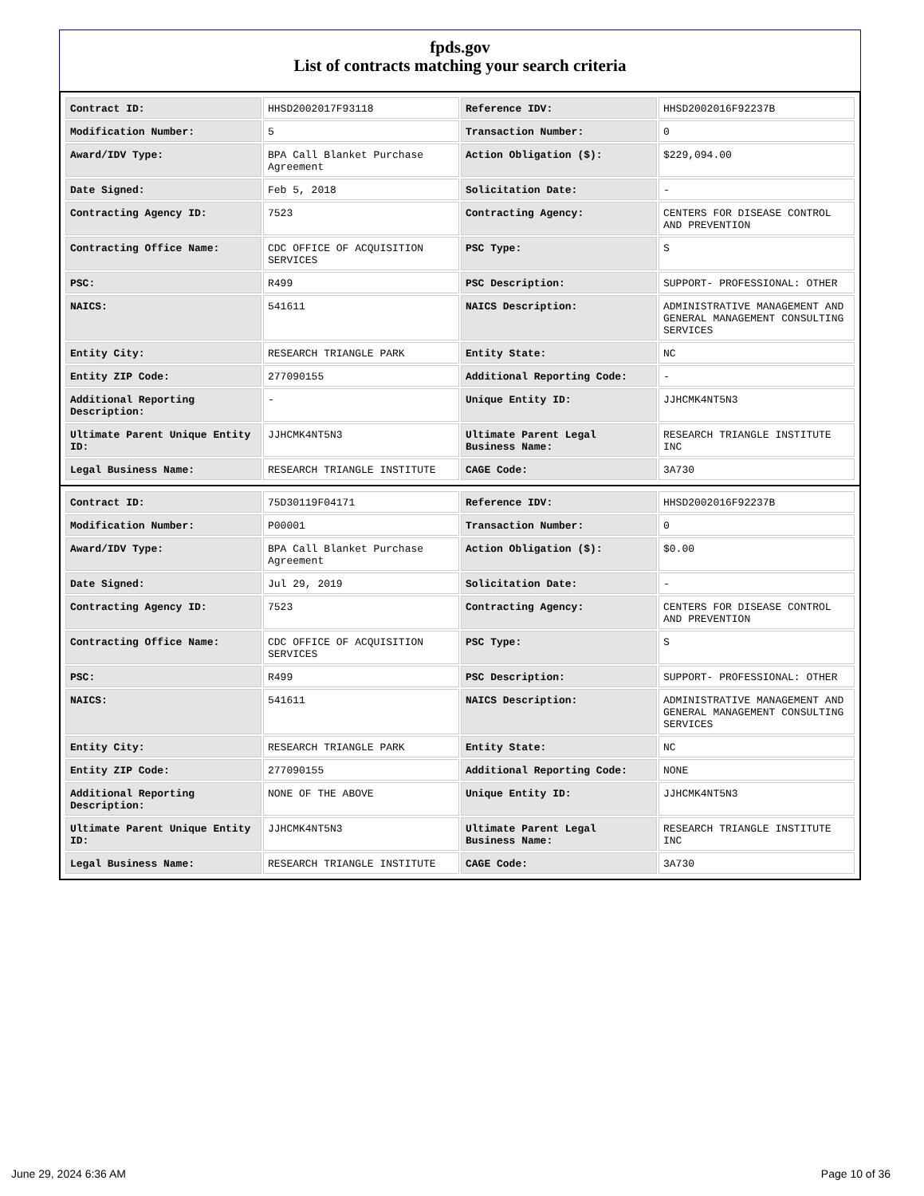fpds.gov
List of contracts matching your search criteria
| Contract ID: | HHSD2002017F93118 | Reference IDV: | HHSD2002016F92237B |
| Modification Number: | 5 | Transaction Number: | 0 |
| Award/IDV Type: | BPA Call Blanket Purchase Agreement | Action Obligation ($): | $229,094.00 |
| Date Signed: | Feb 5, 2018 | Solicitation Date: | - |
| Contracting Agency ID: | 7523 | Contracting Agency: | CENTERS FOR DISEASE CONTROL AND PREVENTION |
| Contracting Office Name: | CDC OFFICE OF ACQUISITION SERVICES | PSC Type: | S |
| PSC: | R499 | PSC Description: | SUPPORT- PROFESSIONAL: OTHER |
| NAICS: | 541611 | NAICS Description: | ADMINISTRATIVE MANAGEMENT AND GENERAL MANAGEMENT CONSULTING SERVICES |
| Entity City: | RESEARCH TRIANGLE PARK | Entity State: | NC |
| Entity ZIP Code: | 277090155 | Additional Reporting Code: | - |
| Additional Reporting Description: | - | Unique Entity ID: | JJHCMK4NT5N3 |
| Ultimate Parent Unique Entity ID: | JJHCMK4NT5N3 | Ultimate Parent Legal Business Name: | RESEARCH TRIANGLE INSTITUTE INC |
| Legal Business Name: | RESEARCH TRIANGLE INSTITUTE | CAGE Code: | 3A730 |
| Contract ID: | 75D30119F04171 | Reference IDV: | HHSD2002016F92237B |
| Modification Number: | P00001 | Transaction Number: | 0 |
| Award/IDV Type: | BPA Call Blanket Purchase Agreement | Action Obligation ($): | $0.00 |
| Date Signed: | Jul 29, 2019 | Solicitation Date: | - |
| Contracting Agency ID: | 7523 | Contracting Agency: | CENTERS FOR DISEASE CONTROL AND PREVENTION |
| Contracting Office Name: | CDC OFFICE OF ACQUISITION SERVICES | PSC Type: | S |
| PSC: | R499 | PSC Description: | SUPPORT- PROFESSIONAL: OTHER |
| NAICS: | 541611 | NAICS Description: | ADMINISTRATIVE MANAGEMENT AND GENERAL MANAGEMENT CONSULTING SERVICES |
| Entity City: | RESEARCH TRIANGLE PARK | Entity State: | NC |
| Entity ZIP Code: | 277090155 | Additional Reporting Code: | NONE |
| Additional Reporting Description: | NONE OF THE ABOVE | Unique Entity ID: | JJHCMK4NT5N3 |
| Ultimate Parent Unique Entity ID: | JJHCMK4NT5N3 | Ultimate Parent Legal Business Name: | RESEARCH TRIANGLE INSTITUTE INC |
| Legal Business Name: | RESEARCH TRIANGLE INSTITUTE | CAGE Code: | 3A730 |
June 29, 2024 6:36 AM Page 10 of 36